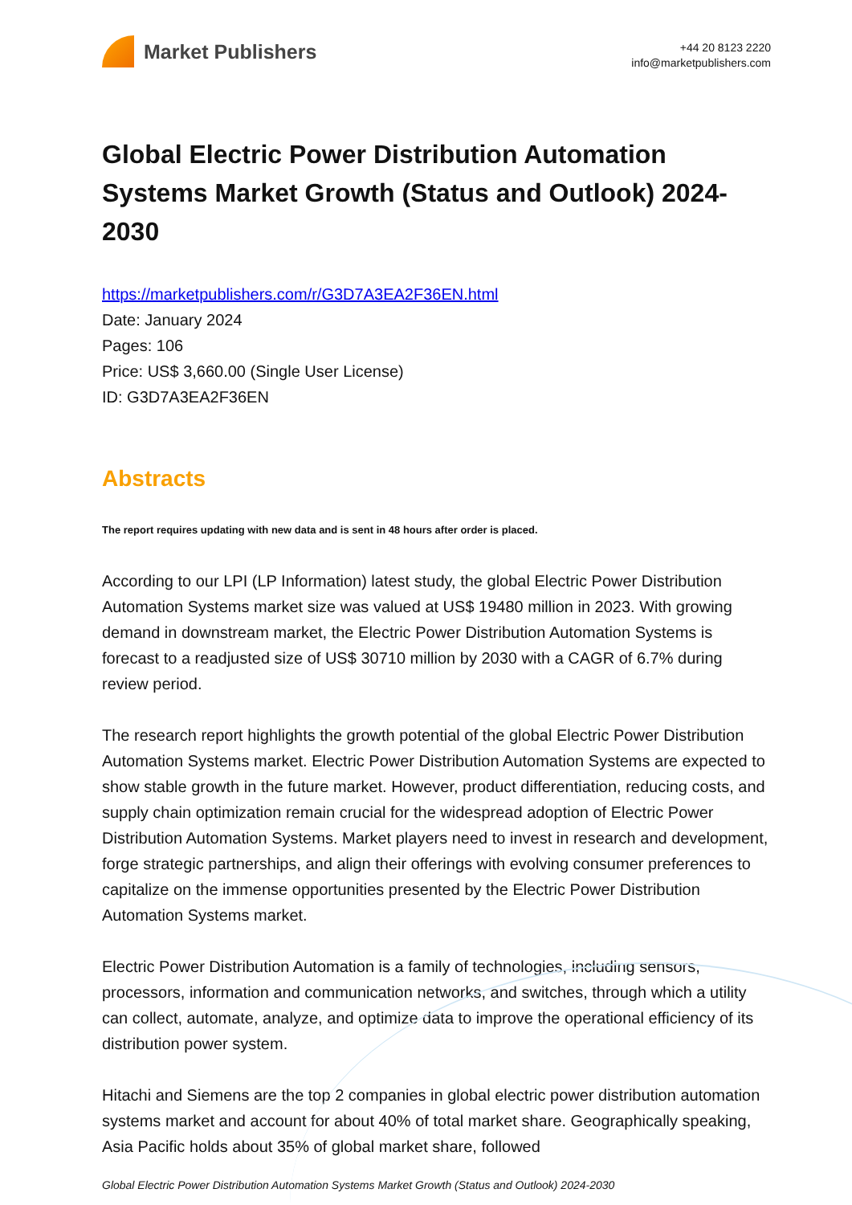Market Publishers
+44 20 8123 2220
info@marketpublishers.com
Global Electric Power Distribution Automation Systems Market Growth (Status and Outlook) 2024-2030
https://marketpublishers.com/r/G3D7A3EA2F36EN.html
Date: January 2024
Pages: 106
Price: US$ 3,660.00 (Single User License)
ID: G3D7A3EA2F36EN
Abstracts
The report requires updating with new data and is sent in 48 hours after order is placed.
According to our LPI (LP Information) latest study, the global Electric Power Distribution Automation Systems market size was valued at US$ 19480 million in 2023. With growing demand in downstream market, the Electric Power Distribution Automation Systems is forecast to a readjusted size of US$ 30710 million by 2030 with a CAGR of 6.7% during review period.
The research report highlights the growth potential of the global Electric Power Distribution Automation Systems market. Electric Power Distribution Automation Systems are expected to show stable growth in the future market. However, product differentiation, reducing costs, and supply chain optimization remain crucial for the widespread adoption of Electric Power Distribution Automation Systems. Market players need to invest in research and development, forge strategic partnerships, and align their offerings with evolving consumer preferences to capitalize on the immense opportunities presented by the Electric Power Distribution Automation Systems market.
Electric Power Distribution Automation is a family of technologies, including sensors, processors, information and communication networks, and switches, through which a utility can collect, automate, analyze, and optimize data to improve the operational efficiency of its distribution power system.
Hitachi and Siemens are the top 2 companies in global electric power distribution automation systems market and account for about 40% of total market share. Geographically speaking, Asia Pacific holds about 35% of global market share, followed
Global Electric Power Distribution Automation Systems Market Growth (Status and Outlook) 2024-2030